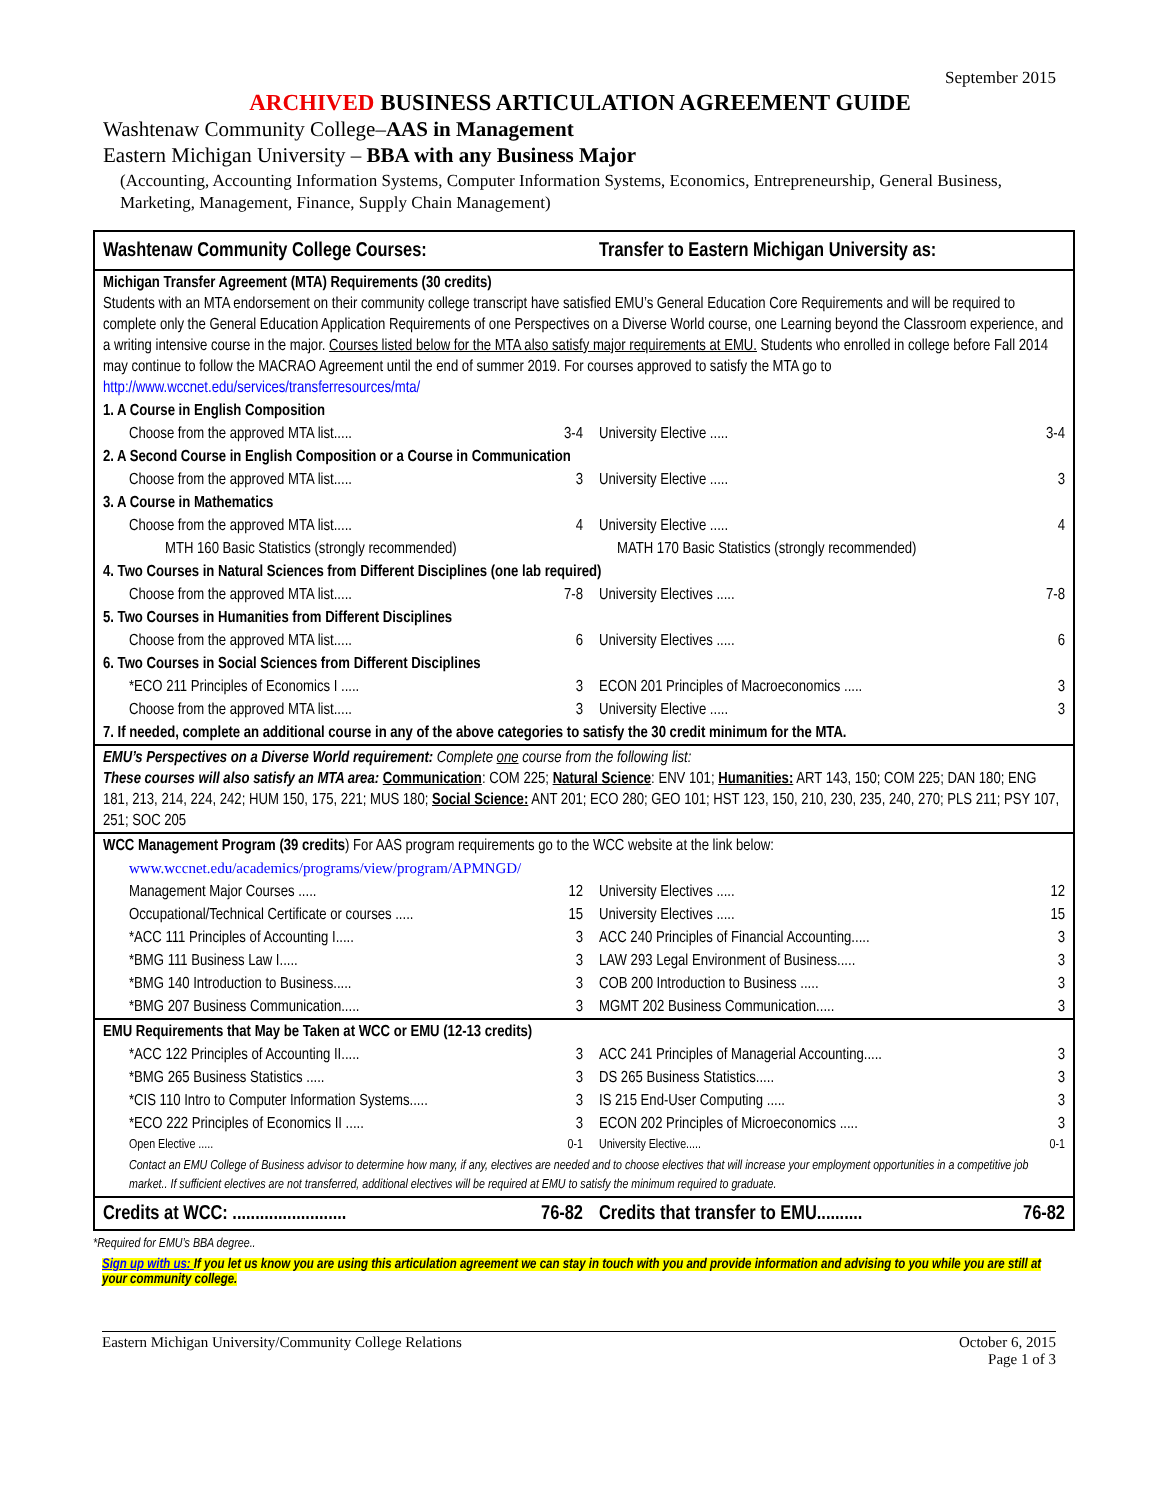September 2015
ARCHIVED BUSINESS ARTICULATION AGREEMENT GUIDE
Washtenaw Community College–AAS in Management
Eastern Michigan University – BBA with any Business Major
(Accounting, Accounting Information Systems, Computer Information Systems, Economics, Entrepreneurship, General Business, Marketing, Management, Finance, Supply Chain Management)
| Washtenaw Community College Courses: | Transfer to Eastern Michigan University as: |
| Michigan Transfer Agreement (MTA) Requirements (30 credits) Students with an MTA endorsement on their community college transcript have satisfied EMU’s General Education Core Requirements and will be required to complete only the General Education Application Requirements of one Perspectives on a Diverse World course, one Learning beyond the Classroom experience, and a writing intensive course in the major. Courses listed below for the MTA also satisfy major requirements at EMU. Students who enrolled in college before Fall 2014 may continue to follow the MACRAO Agreement until the end of summer 2019. For courses approved to satisfy the MTA go to http://www.wccnet.edu/services/transferresources/mta/ | |
| 1. A Course in English Composition | |
| Choose from the approved MTA list..... 3-4 | University Elective ..... 3-4 |
| 2. A Second Course in English Composition or a Course in Communication | |
| Choose from the approved MTA list..... 3 | University Elective ..... 3 |
| 3. A Course in Mathematics | |
| Choose from the approved MTA list..... 4 | University Elective ..... 4 |
| MTH 160 Basic Statistics (strongly recommended) | MATH 170 Basic Statistics (strongly recommended) |
| 4. Two Courses in Natural Sciences from Different Disciplines (one lab required) | |
| Choose from the approved MTA list..... 7-8 | University Electives ..... 7-8 |
| 5. Two Courses in Humanities from Different Disciplines | |
| Choose from the approved MTA list..... 6 | University Electives ..... 6 |
| 6. Two Courses in Social Sciences from Different Disciplines | |
| *ECO 211 Principles of Economics I ..... 3 | ECON 201 Principles of Macroeconomics ..... 3 |
| Choose from the approved MTA list..... 3 | University Elective ..... 3 |
| 7. If needed, complete an additional course in any of the above categories to satisfy the 30 credit minimum for the MTA. | |
| EMU’s Perspectives on a Diverse World requirement: Complete one course from the following list: These courses will also satisfy an MTA area: Communication : COM 225; Natural Science : ENV 101; Humanities: ART 143, 150; COM 225; DAN 180; ENG 181, 213, 214, 224, 242; HUM 150, 175, 221; MUS 180; Social Science: ANT 201; ECO 280; GEO 101; HST 123, 150, 210, 230, 235, 240, 270; PLS 211; PSY 107, 251; SOC 205 | |
| WCC Management Program (39 credits ) For AAS program requirements go to the WCC website at the link below: | |
| www.wccnet.edu/academics/programs/view/program/APMNGD/ | |
| Management Major Courses ..... 12 | University Electives ..... 12 |
| Occupational/Technical Certificate or courses ..... 15 | University Electives ..... 15 |
| *ACC 111 Principles of Accounting I..... 3 | ACC 240 Principles of Financial Accounting..... 3 |
| *BMG 111 Business Law I..... 3 | LAW 293 Legal Environment of Business..... 3 |
| *BMG 140 Introduction to Business..... 3 | COB 200 Introduction to Business ..... 3 |
| *BMG 207 Business Communication..... 3 | MGMT 202 Business Communication..... 3 |
| EMU Requirements that May be Taken at WCC or EMU (12-13 credits) | |
| *ACC 122 Principles of Accounting II..... 3 | ACC 241 Principles of Managerial Accounting..... 3 |
| *BMG 265 Business Statistics ..... 3 | DS 265 Business Statistics..... 3 |
| *CIS 110 Intro to Computer Information Systems..... 3 | IS 215 End-User Computing ..... 3 |
| *ECO 222 Principles of Economics II ..... 3 | ECON 202 Principles of Microeconomics ..... 3 |
| Open Elective ..... 0-1 | University Elective..... 0-1 |
| Contact an EMU College of Business advisor to determine how many, if any, electives are needed and to choose electives that will increase your employment opportunities in a competitive job market.. If sufficient electives are not transferred, additional electives will be required at EMU to satisfy the minimum required to graduate. | |
| Credits at WCC: ......................... 76-82 | Credits that transfer to EMU.......... 76-82 |
*Required for EMU’s BBA degree..
Sign up with us: If you let us know you are using this articulation agreement we can stay in touch with you and provide information and advising to you while you are still at your community college.
Eastern Michigan University/Community College Relations October 6, 2015
Page 1 of 3